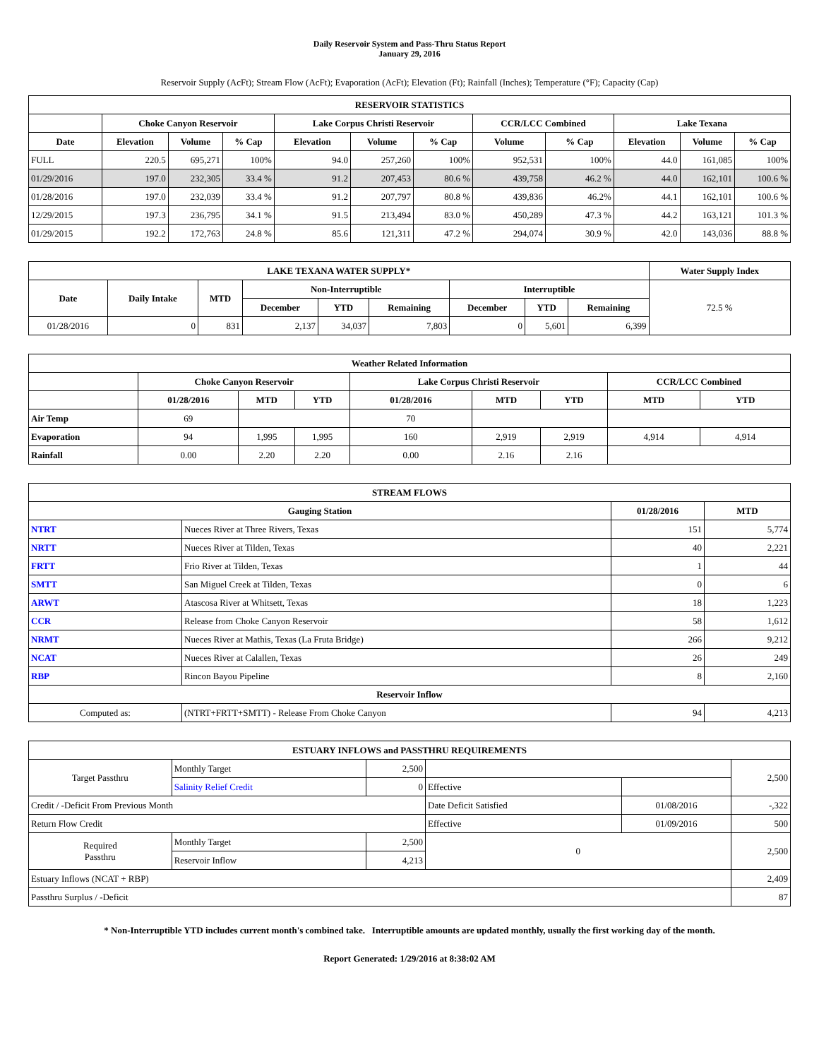Daily Reservoir System and Pass-Thru Status Report
January 29, 2016
Reservoir Supply (AcFt); Stream Flow (AcFt); Evaporation (AcFt); Elevation (Ft); Rainfall (Inches); Temperature (°F); Capacity (Cap)
| RESERVOIR STATISTICS | | | | | | | | | | | |
| --- | --- | --- | --- | --- | --- | --- | --- | --- | --- | --- | --- |
| | Choke Canyon Reservoir | | | Lake Corpus Christi Reservoir | | | CCR/LCC Combined | | Lake Texana | | |
| Date | Elevation | Volume | % Cap | Elevation | Volume | % Cap | Volume | % Cap | Elevation | Volume | % Cap |
| FULL | 220.5 | 695,271 | 100% | 94.0 | 257,260 | 100% | 952,531 | 100% | 44.0 | 161,085 | 100% |
| 01/29/2016 | 197.0 | 232,305 | 33.4 % | 91.2 | 207,453 | 80.6 % | 439,758 | 46.2 % | 44.0 | 162,101 | 100.6 % |
| 01/28/2016 | 197.0 | 232,039 | 33.4 % | 91.2 | 207,797 | 80.8 % | 439,836 | 46.2% | 44.1 | 162,101 | 100.6 % |
| 12/29/2015 | 197.3 | 236,795 | 34.1 % | 91.5 | 213,494 | 83.0 % | 450,289 | 47.3 % | 44.2 | 163,121 | 101.3 % |
| 01/29/2015 | 192.2 | 172,763 | 24.8 % | 85.6 | 121,311 | 47.2 % | 294,074 | 30.9 % | 42.0 | 143,036 | 88.8 % |
| LAKE TEXANA WATER SUPPLY* | | | | | | | | | Water Supply Index |
| --- | --- | --- | --- | --- | --- | --- | --- | --- | --- |
| Date | Daily Intake | MTD | Non-Interruptible | | | Interruptible | | | 72.5 % |
| | | | December | YTD | Remaining | December | YTD | Remaining | |
| 01/28/2016 | 0 | 831 | 2,137 | 34,037 | 7,803 | 0 | 5,601 | 6,399 | |
| Weather Related Information | | | | | | | | |
| --- | --- | --- | --- | --- | --- | --- | --- | --- |
| | Choke Canyon Reservoir | | | Lake Corpus Christi Reservoir | | | CCR/LCC Combined | |
| | 01/28/2016 | MTD | YTD | 01/28/2016 | MTD | YTD | MTD | YTD |
| Air Temp | 69 | | | 70 | | | | |
| Evaporation | 94 | 1,995 | 1,995 | 160 | 2,919 | 2,919 | 4,914 | 4,914 |
| Rainfall | 0.00 | 2.20 | 2.20 | 0.00 | 2.16 | 2.16 | | |
| STREAM FLOWS | | | |
| --- | --- | --- | --- |
| Gauging Station | | 01/28/2016 | MTD |
| NTRT | Nueces River at Three Rivers, Texas | 151 | 5,774 |
| NRTT | Nueces River at Tilden, Texas | 40 | 2,221 |
| FRTT | Frio River at Tilden, Texas | 1 | 44 |
| SMTT | San Miguel Creek at Tilden, Texas | 0 | 6 |
| ARWT | Atascosa River at Whitsett, Texas | 18 | 1,223 |
| CCR | Release from Choke Canyon Reservoir | 58 | 1,612 |
| NRMT | Nueces River at Mathis, Texas (La Fruta Bridge) | 266 | 9,212 |
| NCAT | Nueces River at Calallen, Texas | 26 | 249 |
| RBP | Rincon Bayou Pipeline | 8 | 2,160 |
| Reservoir Inflow | | | |
| Computed as: | (NTRT+FRTT+SMTT) - Release From Choke Canyon | 94 | 4,213 |
| ESTUARY INFLOWS and PASSTHRU REQUIREMENTS | | | | | |
| --- | --- | --- | --- | --- | --- |
| Target Passthru | Monthly Target | 2,500 | | | 2,500 |
| | Salinity Relief Credit | 0 | Effective | | |
| Credit / -Deficit From Previous Month | | | Date Deficit Satisfied | 01/08/2016 | -,322 |
| Return Flow Credit | | | Effective | 01/09/2016 | 500 |
| Required Passthru | Monthly Target | 2,500 | 0 | | 2,500 |
| | Reservoir Inflow | 4,213 | | | |
| Estuary Inflows (NCAT + RBP) | | | | | 2,409 |
| Passthru Surplus / -Deficit | | | | | 87 |
* Non-Interruptible YTD includes current month's combined take. Interruptible amounts are updated monthly, usually the first working day of the month.
Report Generated: 1/29/2016 at 8:38:02 AM